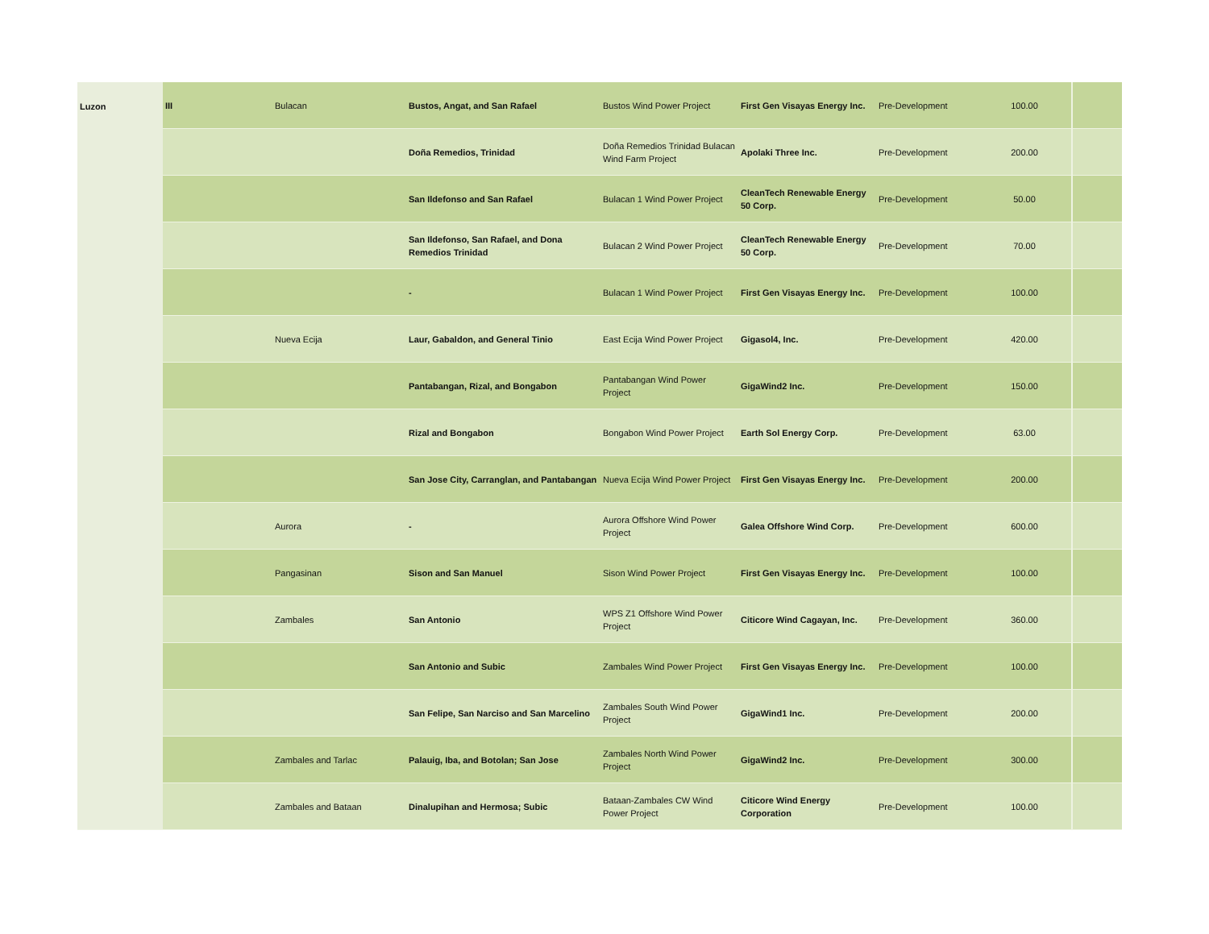| Luzon | III | Bulacan | Bustos, Angat, and San Rafael | Bustos Wind Power Project | First Gen Visayas Energy Inc. | Pre-Development | 100.00 | |
| | | | Doña Remedios, Trinidad | Doña Remedios Trinidad Bulacan Wind Farm Project | Apolaki Three Inc. | Pre-Development | 200.00 | |
| | | | San Ildefonso and San Rafael | Bulacan 1 Wind Power Project | CleanTech Renewable Energy 50 Corp. | Pre-Development | 50.00 | |
| | | | San Ildefonso, San Rafael, and Dona Remedios Trinidad | Bulacan 2 Wind Power Project | CleanTech Renewable Energy 50 Corp. | Pre-Development | 70.00 | |
| | | | - | Bulacan 1 Wind Power Project | First Gen Visayas Energy Inc. | Pre-Development | 100.00 | |
| | | Nueva Ecija | Laur, Gabaldon, and General Tinio | East Ecija Wind Power Project | Gigasol4, Inc. | Pre-Development | 420.00 | |
| | | | Pantabangan, Rizal, and Bongabon | Pantabangan Wind Power Project | GigaWind2 Inc. | Pre-Development | 150.00 | |
| | | | Rizal and Bongabon | Bongabon Wind Power Project | Earth Sol Energy Corp. | Pre-Development | 63.00 | |
| | | | San Jose City, Carranglan, and Pantabangan | Nueva Ecija Wind Power Project | First Gen Visayas Energy Inc. | Pre-Development | 200.00 | |
| | | Aurora | - | Aurora Offshore Wind Power Project | Galea Offshore Wind Corp. | Pre-Development | 600.00 | |
| | | Pangasinan | Sison and San Manuel | Sison Wind Power Project | First Gen Visayas Energy Inc. | Pre-Development | 100.00 | |
| | | Zambales | San Antonio | WPS Z1 Offshore Wind Power Project | Citicore Wind Cagayan, Inc. | Pre-Development | 360.00 | |
| | | | San Antonio and Subic | Zambales Wind Power Project | First Gen Visayas Energy Inc. | Pre-Development | 100.00 | |
| | | | San Felipe, San Narciso and San Marcelino | Zambales South Wind Power Project | GigaWind1 Inc. | Pre-Development | 200.00 | |
| | | Zambales and Tarlac | Palauig, Iba, and Botolan; San Jose | Zambales North Wind Power Project | GigaWind2 Inc. | Pre-Development | 300.00 | |
| | | Zambales and Bataan | Dinalupihan and Hermosa; Subic | Bataan-Zambales CW Wind Power Project | Citicore Wind Energy Corporation | Pre-Development | 100.00 | |